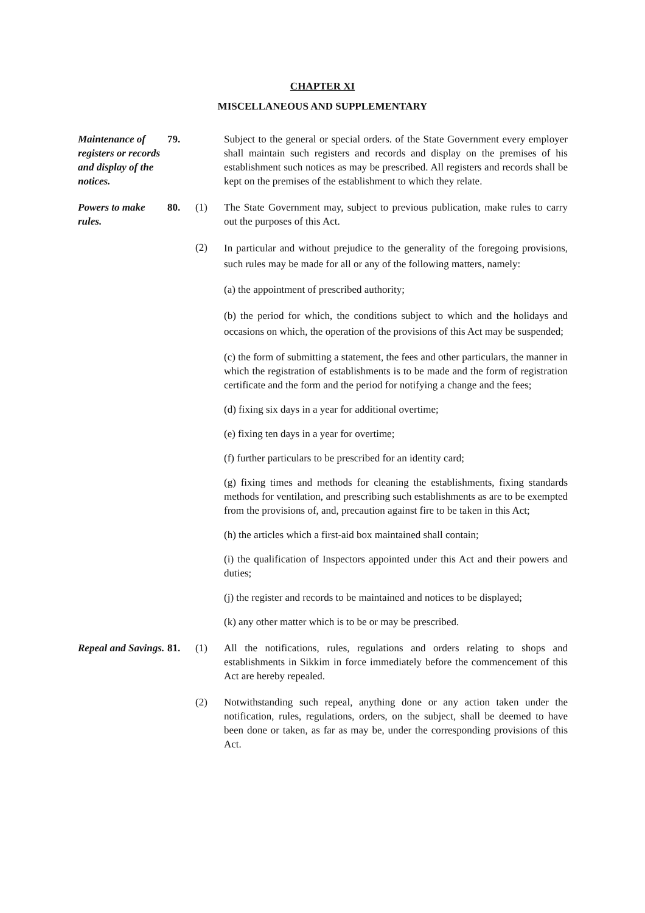CHAPTER XI
MISCELLANEOUS AND SUPPLEMENTARY
Maintenance of registers or records and display of the notices.
79. Subject to the general or special orders. of the State Government every employer shall maintain such registers and records and display on the premises of his establishment such notices as may be prescribed. All registers and records shall be kept on the premises of the establishment to which they relate.
Powers to make rules.
80. (1) The State Government may, subject to previous publication, make rules to carry out the purposes of this Act.
(2)
In particular and without prejudice to the generality of the foregoing provisions, such rules may be made for all or any of the following matters, namely:
(a) the appointment of prescribed authority;
(b) the period for which, the conditions subject to which and the holidays and occasions on which, the operation of the provisions of this Act may be suspended;
(c) the form of submitting a statement, the fees and other particulars, the manner in which the registration of establishments is to be made and the form of registration certificate and the form and the period for notifying a change and the fees;
(d) fixing six days in a year for additional overtime;
(e) fixing ten days in a year for overtime;
(f) further particulars to be prescribed for an identity card;
(g) fixing times and methods for cleaning the establishments, fixing standards methods for ventilation, and prescribing such establishments as are to be exempted from the provisions of, and, precaution against fire to be taken in this Act;
(h) the articles which a first-aid box maintained shall contain;
(i) the qualification of Inspectors appointed under this Act and their powers and duties;
(j) the register and records to be maintained and notices to be displayed;
(k) any other matter which is to be or may be prescribed.
Repeal and Savings.
81. (1) All the notifications, rules, regulations and orders relating to shops and establishments in Sikkim in force immediately before the commencement of this Act are hereby repealed.
(2) Notwithstanding such repeal, anything done or any action taken under the notification, rules, regulations, orders, on the subject, shall be deemed to have been done or taken, as far as may be, under the corresponding provisions of this Act.